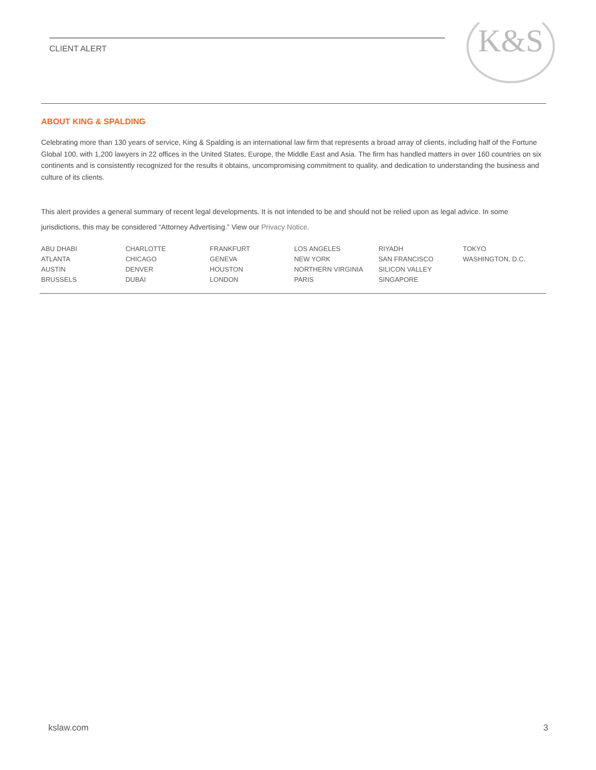CLIENT ALERT K&S
ABOUT KING & SPALDING
Celebrating more than 130 years of service, King & Spalding is an international law firm that represents a broad array of clients, including half of the Fortune Global 100, with 1,200 lawyers in 22 offices in the United States, Europe, the Middle East and Asia. The firm has handled matters in over 160 countries on six continents and is consistently recognized for the results it obtains, uncompromising commitment to quality, and dedication to understanding the business and culture of its clients.
This alert provides a general summary of recent legal developments. It is not intended to be and should not be relied upon as legal advice. In some jurisdictions, this may be considered “Attorney Advertising.” View our Privacy Notice.
| ABU DHABI | CHARLOTTE | FRANKFURT | LOS ANGELES | RIYADH | TOKYO |
| ATLANTA | CHICAGO | GENEVA | NEW YORK | SAN FRANCISCO | WASHINGTON, D.C. |
| AUSTIN | DENVER | HOUSTON | NORTHERN VIRGINIA | SILICON VALLEY | |
| BRUSSELS | DUBAI | LONDON | PARIS | SINGAPORE | |
kslaw.com 3